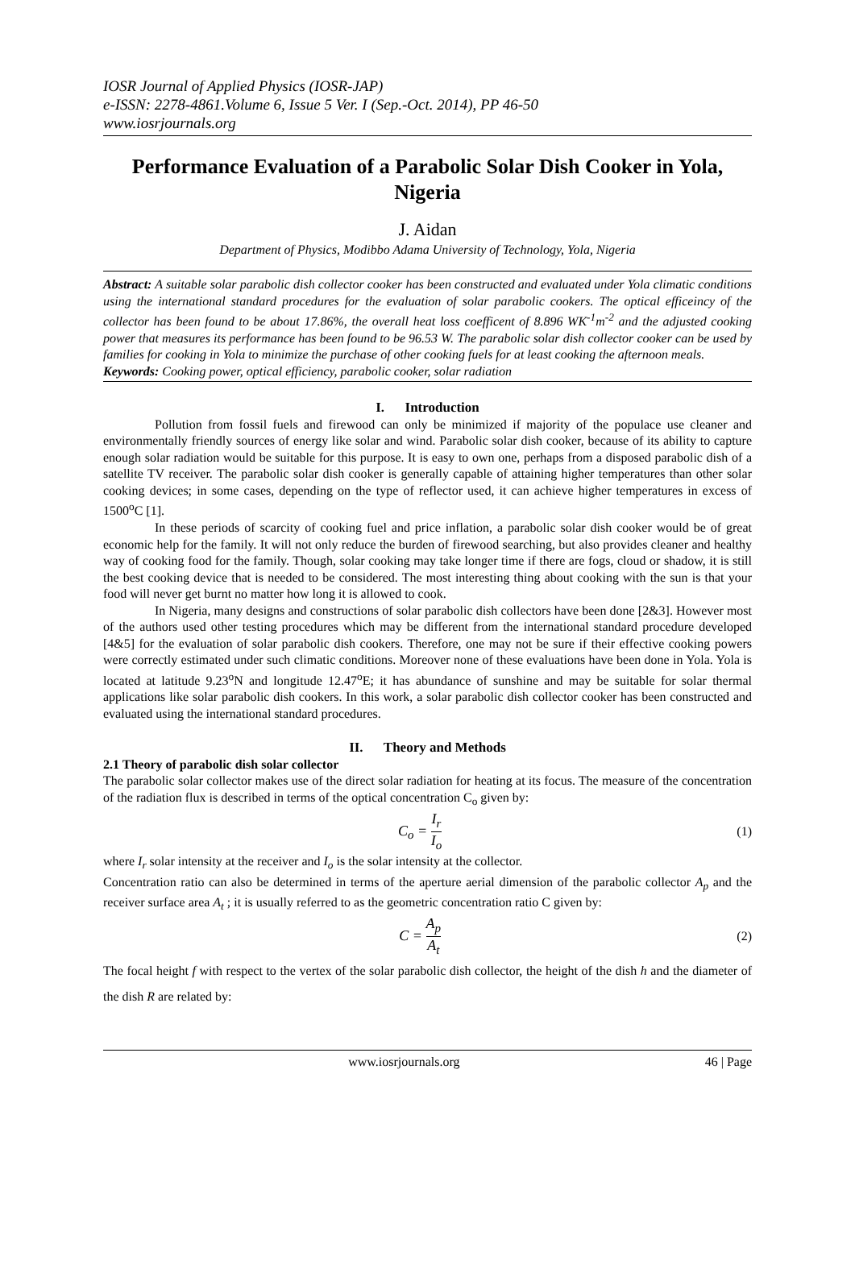IOSR Journal of Applied Physics (IOSR-JAP)
e-ISSN: 2278-4861.Volume 6, Issue 5 Ver. I (Sep.-Oct. 2014), PP 46-50
www.iosrjournals.org
Performance Evaluation of a Parabolic Solar Dish Cooker in Yola, Nigeria
J. Aidan
Department of Physics, Modibbo Adama University of Technology, Yola, Nigeria
Abstract: A suitable solar parabolic dish collector cooker has been constructed and evaluated under Yola climatic conditions using the international standard procedures for the evaluation of solar parabolic cookers. The optical efficeincy of the collector has been found to be about 17.86%, the overall heat loss coefficent of 8.896 WK<sup>-1</sup>m<sup>-2</sup> and the adjusted cooking power that measures its performance has been found to be 96.53 W. The parabolic solar dish collector cooker can be used by families for cooking in Yola to minimize the purchase of other cooking fuels for at least cooking the afternoon meals.
Keywords: Cooking power, optical efficiency, parabolic cooker, solar radiation
I. Introduction
Pollution from fossil fuels and firewood can only be minimized if majority of the populace use cleaner and environmentally friendly sources of energy like solar and wind. Parabolic solar dish cooker, because of its ability to capture enough solar radiation would be suitable for this purpose. It is easy to own one, perhaps from a disposed parabolic dish of a satellite TV receiver. The parabolic solar dish cooker is generally capable of attaining higher temperatures than other solar cooking devices; in some cases, depending on the type of reflector used, it can achieve higher temperatures in excess of 1500<sup>o</sup>C [1].
In these periods of scarcity of cooking fuel and price inflation, a parabolic solar dish cooker would be of great economic help for the family. It will not only reduce the burden of firewood searching, but also provides cleaner and healthy way of cooking food for the family. Though, solar cooking may take longer time if there are fogs, cloud or shadow, it is still the best cooking device that is needed to be considered. The most interesting thing about cooking with the sun is that your food will never get burnt no matter how long it is allowed to cook.
In Nigeria, many designs and constructions of solar parabolic dish collectors have been done [2&3]. However most of the authors used other testing procedures which may be different from the international standard procedure developed [4&5] for the evaluation of solar parabolic dish cookers. Therefore, one may not be sure if their effective cooking powers were correctly estimated under such climatic conditions. Moreover none of these evaluations have been done in Yola. Yola is located at latitude 9.23<sup>o</sup>N and longitude 12.47<sup>o</sup>E; it has abundance of sunshine and may be suitable for solar thermal applications like solar parabolic dish cookers. In this work, a solar parabolic dish collector cooker has been constructed and evaluated using the international standard procedures.
II. Theory and Methods
2.1 Theory of parabolic dish solar collector
The parabolic solar collector makes use of the direct solar radiation for heating at its focus. The measure of the concentration of the radiation flux is described in terms of the optical concentration C<sub>o</sub> given by:
C<sub>o</sub> = I<sub>r</sub> I<sub>o</sub> (1)
where I<sub>r</sub> solar intensity at the receiver and I<sub>o</sub> is the solar intensity at the collector.
Concentration ratio can also be determined in terms of the aperture aerial dimension of the parabolic collector A<sub>p</sub> and the receiver surface area A<sub>t</sub> ; it is usually referred to as the geometric concentration ratio C given by:
C = A<sub>p</sub> A<sub>t</sub> (2)
The focal height f with respect to the vertex of the solar parabolic dish collector, the height of the dish h and the diameter of the dish R are related by:
www.iosrjournals.org 46 | Page